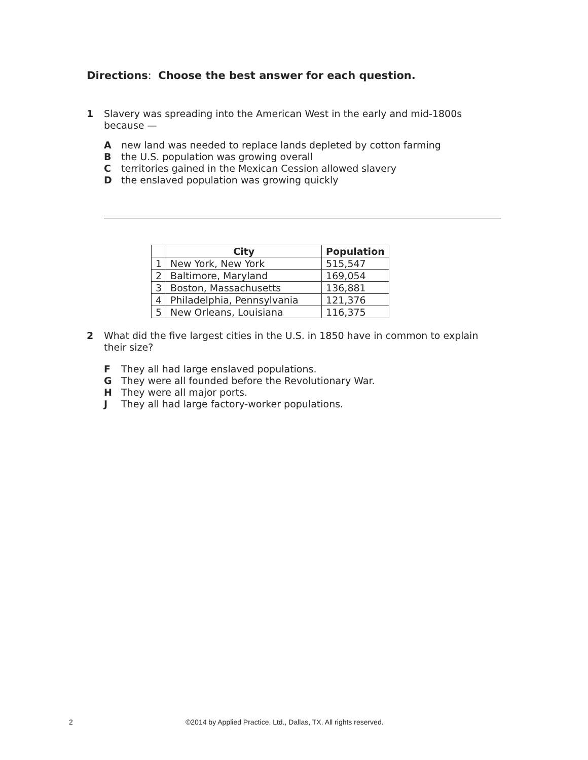Directions: Choose the best answer for each question.
1 Slavery was spreading into the American West in the early and mid-1800s because —
Anew land was needed to replace lands depleted by cotton farming
Bthe U.S. population was growing overall
Cterritories gained in the Mexican Cession allowed slavery
Dthe enslaved population was growing quickly
| | City | Population |
| --- | --- | --- |
| 1 | New York, New York | 515,547 |
| 2 | Baltimore, Maryland | 169,054 |
| 3 | Boston, Massachusetts | 136,881 |
| 4 | Philadelphia, Pennsylvania | 121,376 |
| 5 | New Orleans, Louisiana | 116,375 |
2 What did the five largest cities in the U.S. in 1850 have in common to explain their size?
F They all had large enslaved populations.
G They were all founded before the Revolutionary War.
H They were all major ports.
J They all had large factory-worker populations.
2
©2014 by Applied Practice, Ltd., Dallas, TX. All rights reserved.